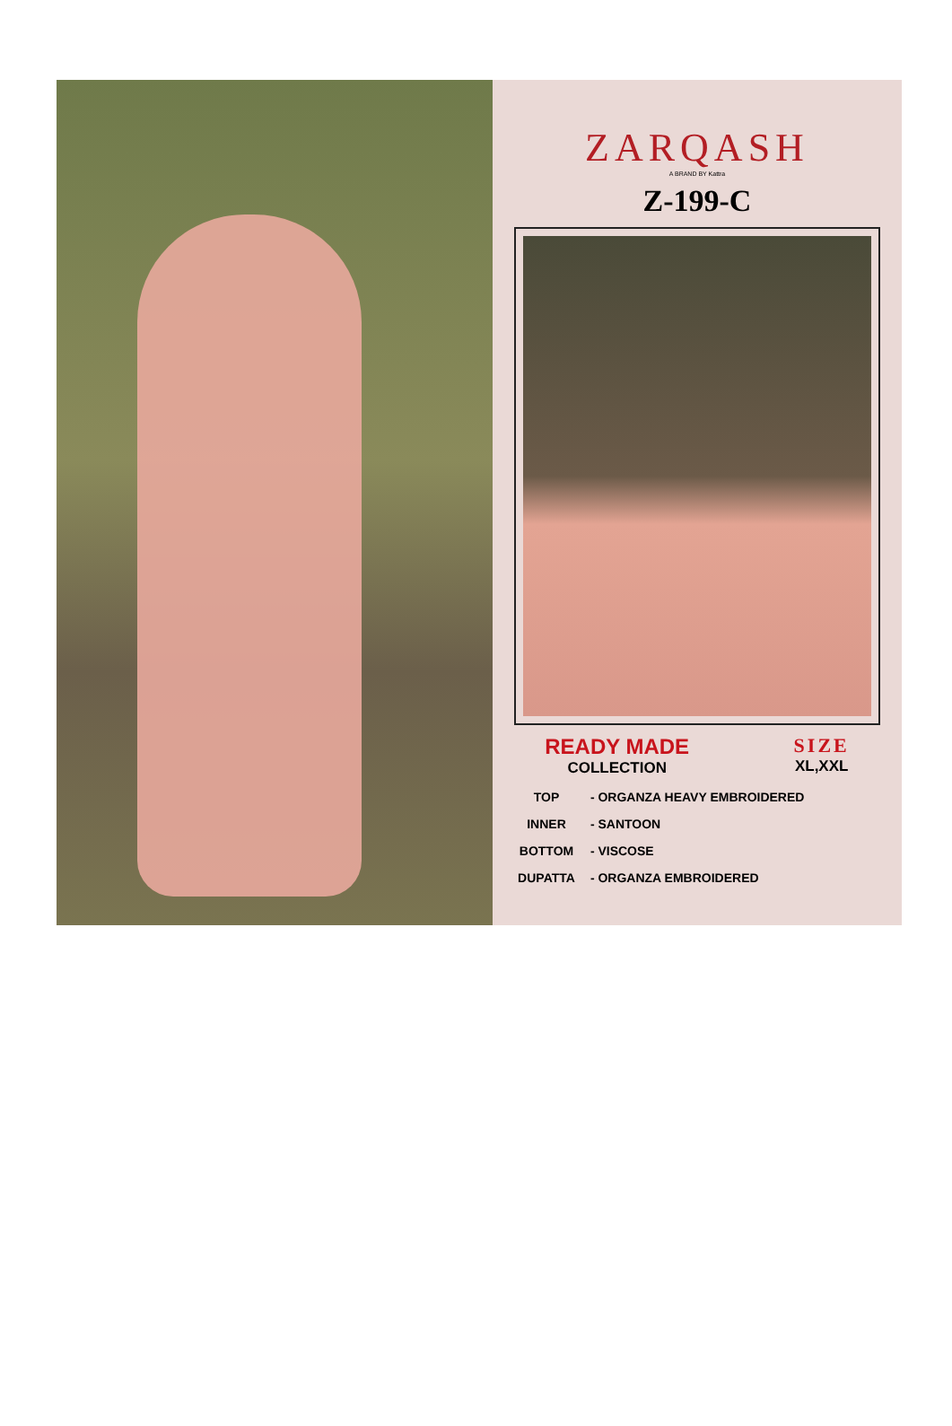ZARQASH
A BRAND BY Kattra
Z-199-C
READY MADE
COLLECTION
SIZE
XL,XXL
TOP - ORGANZA HEAVY EMBROIDERED
INNER - SANTOON
BOTTOM - VISCOSE
DUPATTA - ORGANZA EMBROIDERED